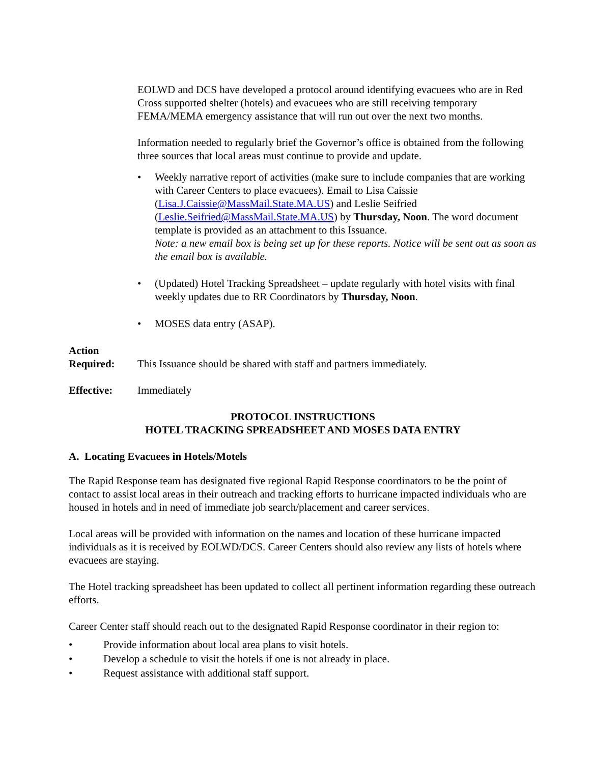EOLWD and DCS have developed a protocol around identifying evacuees who are in Red Cross supported shelter (hotels) and evacuees who are still receiving temporary FEMA/MEMA emergency assistance that will run out over the next two months.
Information needed to regularly brief the Governor’s office is obtained from the following three sources that local areas must continue to provide and update.
• Weekly narrative report of activities (make sure to include companies that are working with Career Centers to place evacuees). Email to Lisa Caissie (Lisa.J.Caissie@MassMail.State.MA.US) and Leslie Seifried (Leslie.Seifried@MassMail.State.MA.US) by Thursday, Noon. The word document template is provided as an attachment to this Issuance.
Note: a new email box is being set up for these reports. Notice will be sent out as soon as the email box is available.
• (Updated) Hotel Tracking Spreadsheet – update regularly with hotel visits with final weekly updates due to RR Coordinators by Thursday, Noon.
• MOSES data entry (ASAP).
Action
Required:
This Issuance should be shared with staff and partners immediately.
Effective: Immediately
PROTOCOL INSTRUCTIONS
HOTEL TRACKING SPREADSHEET AND MOSES DATA ENTRY
A. Locating Evacuees in Hotels/Motels
The Rapid Response team has designated five regional Rapid Response coordinators to be the point of contact to assist local areas in their outreach and tracking efforts to hurricane impacted individuals who are housed in hotels and in need of immediate job search/placement and career services.
Local areas will be provided with information on the names and location of these hurricane impacted individuals as it is received by EOLWD/DCS. Career Centers should also review any lists of hotels where evacuees are staying.
The Hotel tracking spreadsheet has been updated to collect all pertinent information regarding these outreach efforts.
Career Center staff should reach out to the designated Rapid Response coordinator in their region to:
• Provide information about local area plans to visit hotels.
• Develop a schedule to visit the hotels if one is not already in place.
• Request assistance with additional staff support.